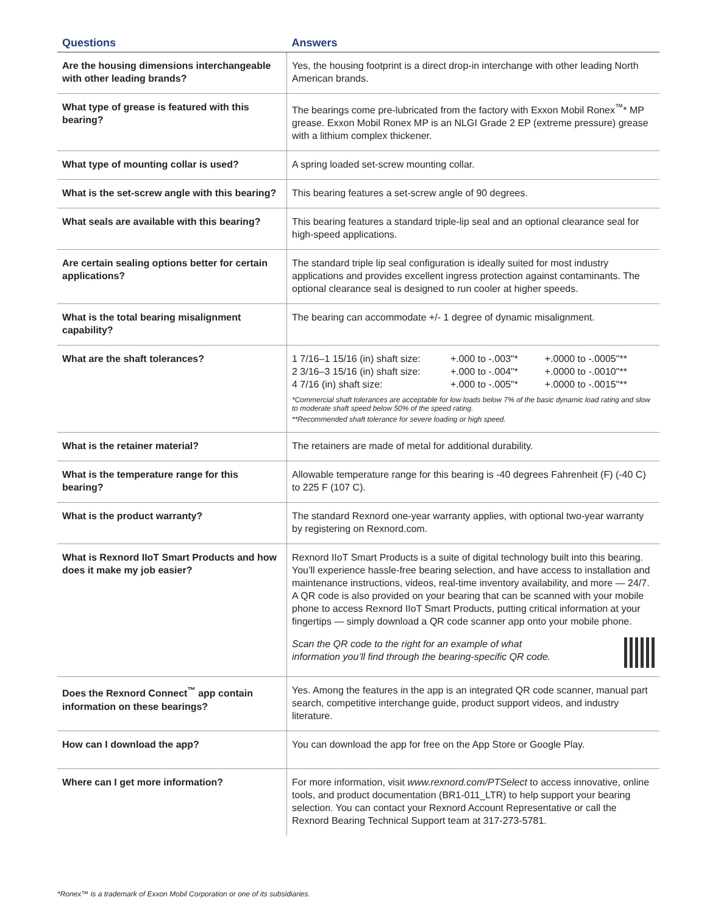| Questions | Answers |
| --- | --- |
| Are the housing dimensions interchangeable with other leading brands? | Yes, the housing footprint is a direct drop-in interchange with other leading North American brands. |
| What type of grease is featured with this bearing? | The bearings come pre-lubricated from the factory with Exxon Mobil Ronex<sup>™</sup>* MP grease. Exxon Mobil Ronex MP is an NLGI Grade 2 EP (extreme pressure) grease with a lithium complex thickener. |
| What type of mounting collar is used? | A spring loaded set-screw mounting collar. |
| What is the set-screw angle with this bearing? | This bearing features a set-screw angle of 90 degrees. |
| What seals are available with this bearing? | This bearing features a standard triple-lip seal and an optional clearance seal for high-speed applications. |
| Are certain sealing options better for certain applications? | The standard triple lip seal configuration is ideally suited for most industry applications and provides excellent ingress protection against contaminants. The optional clearance seal is designed to run cooler at higher speeds. |
| What is the total bearing misalignment capability? | The bearing can accommodate +/- 1 degree of dynamic misalignment. |
| What are the shaft tolerances? | / 1 7/16–1 15/16 (in) shaft size: / +.000 to -.003"* / +.0000 to -.0005"** / / 2 3/16–3 15/16 (in) shaft size: / +.000 to -.004"* / +.0000 to -.0010"** / / 4 7/16 (in) shaft size: / +.000 to -.005"* / +.0000 to -.0015"** / *Commercial shaft tolerances are acceptable for low loads below 7% of the basic dynamic load rating and slow to moderate shaft speed below 50% of the speed rating. **Recommended shaft tolerance for severe loading or high speed. |
| What is the retainer material? | The retainers are made of metal for additional durability. |
| What is the temperature range for this bearing? | Allowable temperature range for this bearing is -40 degrees Fahrenheit (F) (-40 C) to 225 F (107 C). |
| What is the product warranty? | The standard Rexnord one-year warranty applies, with optional two-year warranty by registering on Rexnord.com. |
| What is Rexnord IIoT Smart Products and how does it make my job easier? | Rexnord IIoT Smart Products is a suite of digital technology built into this bearing. You’ll experience hassle-free bearing selection, and have access to installation and maintenance instructions, videos, real-time inventory availability, and more — 24/7. A QR code is also provided on your bearing that can be scanned with your mobile phone to access Rexnord IIoT Smart Products, putting critical information at your fingertips — simply download a QR code scanner app onto your mobile phone. Scan the QR code to the right for an example of what information you’ll find through the bearing-specific QR code. |
| Does the Rexnord Connect<sup>™</sup> app contain information on these bearings? | Yes. Among the features in the app is an integrated QR code scanner, manual part search, competitive interchange guide, product support videos, and industry literature. |
| How can I download the app? | You can download the app for free on the App Store or Google Play. |
| Where can I get more information? | For more information, visit www.rexnord.com/PTSelect to access innovative, online tools, and product documentation (BR1-011_LTR) to help support your bearing selection. You can contact your Rexnord Account Representative or call the Rexnord Bearing Technical Support team at 317-273-5781. |
*Ronex™ is a trademark of Exxon Mobil Corporation or one of its subsidiaries.